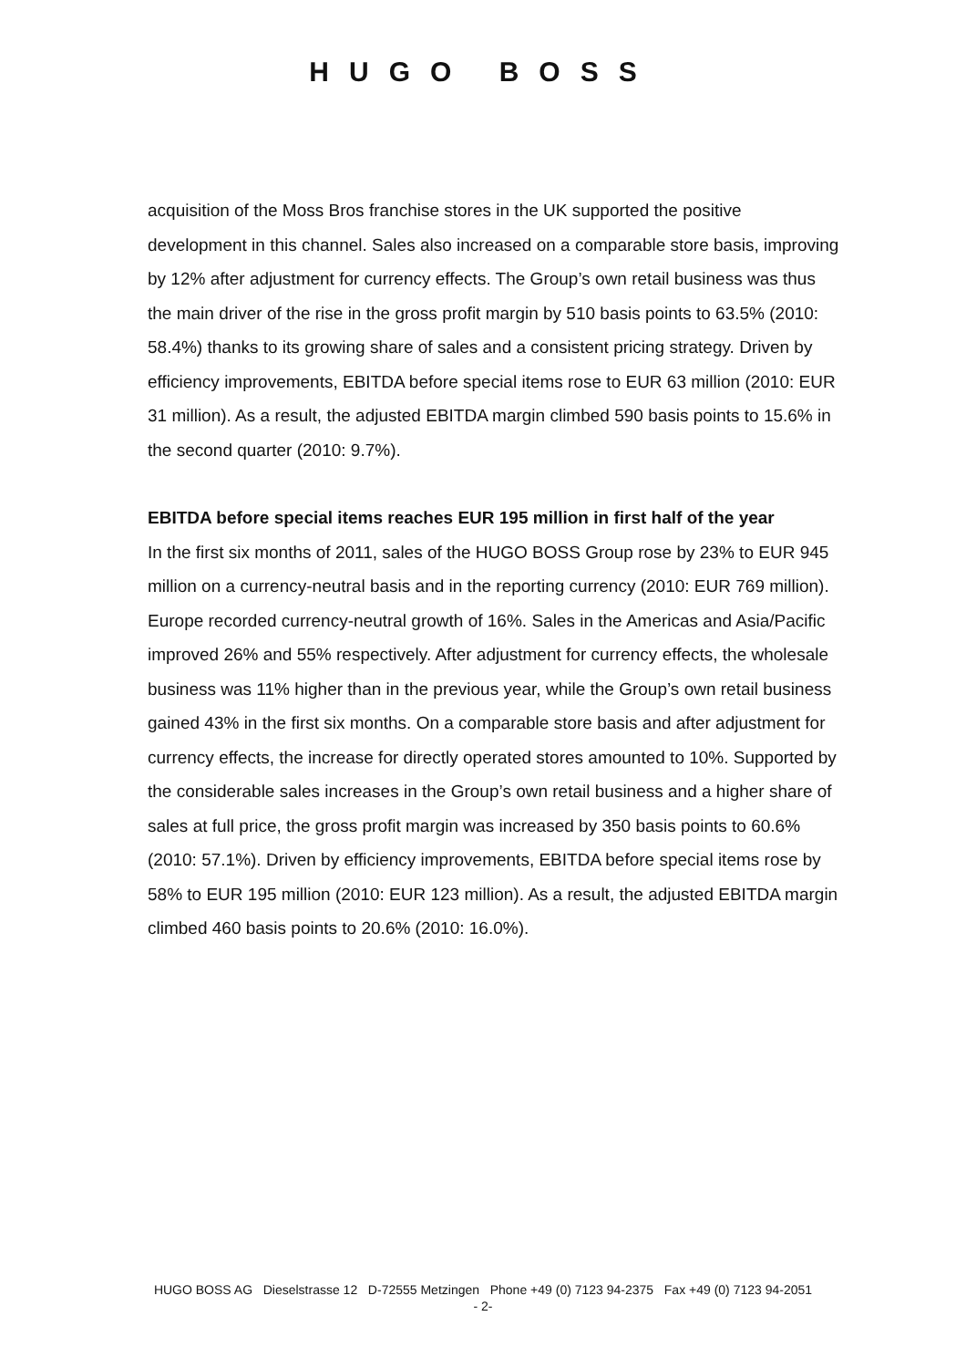HUGO BOSS
acquisition of the Moss Bros franchise stores in the UK supported the positive development in this channel. Sales also increased on a comparable store basis, improving by 12% after adjustment for currency effects. The Group’s own retail business was thus the main driver of the rise in the gross profit margin by 510 basis points to 63.5% (2010: 58.4%) thanks to its growing share of sales and a consistent pricing strategy. Driven by efficiency improvements, EBITDA before special items rose to EUR 63 million (2010: EUR 31 million). As a result, the adjusted EBITDA margin climbed 590 basis points to 15.6% in the second quarter (2010: 9.7%).
EBITDA before special items reaches EUR 195 million in first half of the year
In the first six months of 2011, sales of the HUGO BOSS Group rose by 23% to EUR 945 million on a currency-neutral basis and in the reporting currency (2010: EUR 769 million). Europe recorded currency-neutral growth of 16%. Sales in the Americas and Asia/Pacific improved 26% and 55% respectively. After adjustment for currency effects, the wholesale business was 11% higher than in the previous year, while the Group’s own retail business gained 43% in the first six months. On a comparable store basis and after adjustment for currency effects, the increase for directly operated stores amounted to 10%. Supported by the considerable sales increases in the Group’s own retail business and a higher share of sales at full price, the gross profit margin was increased by 350 basis points to 60.6% (2010: 57.1%). Driven by efficiency improvements, EBITDA before special items rose by 58% to EUR 195 million (2010: EUR 123 million). As a result, the adjusted EBITDA margin climbed 460 basis points to 20.6% (2010: 16.0%).
HUGO BOSS AG Dieselstrasse 12 D-72555 Metzingen Phone +49 (0) 7123 94-2375 Fax +49 (0) 7123 94-2051
- 2-